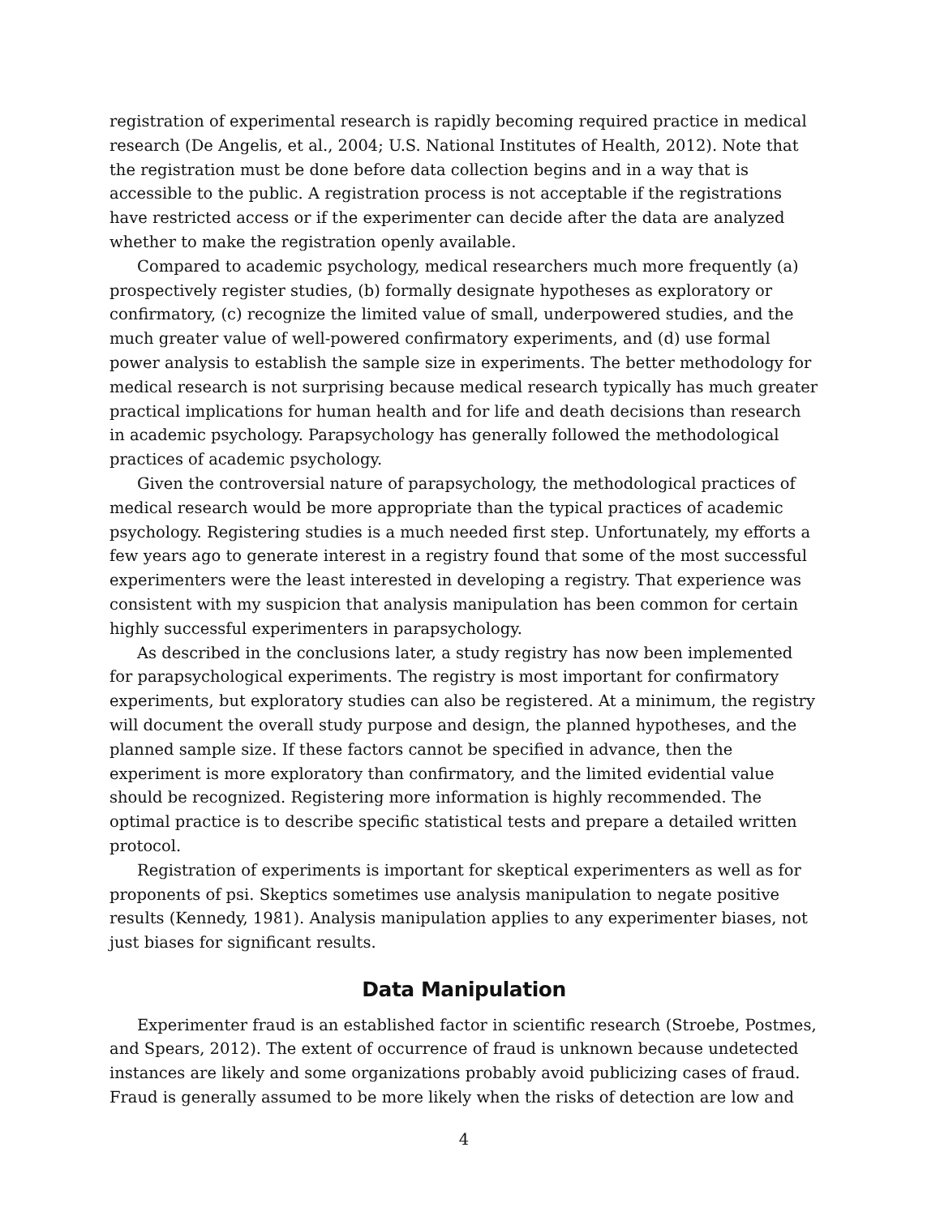registration of experimental research is rapidly becoming required practice in medical research (De Angelis, et al., 2004; U.S. National Institutes of Health, 2012). Note that the registration must be done before data collection begins and in a way that is accessible to the public. A registration process is not acceptable if the registrations have restricted access or if the experimenter can decide after the data are analyzed whether to make the registration openly available.
Compared to academic psychology, medical researchers much more frequently (a) prospectively register studies, (b) formally designate hypotheses as exploratory or confirmatory, (c) recognize the limited value of small, underpowered studies, and the much greater value of well-powered confirmatory experiments, and (d) use formal power analysis to establish the sample size in experiments. The better methodology for medical research is not surprising because medical research typically has much greater practical implications for human health and for life and death decisions than research in academic psychology. Parapsychology has generally followed the methodological practices of academic psychology.
Given the controversial nature of parapsychology, the methodological practices of medical research would be more appropriate than the typical practices of academic psychology. Registering studies is a much needed first step. Unfortunately, my efforts a few years ago to generate interest in a registry found that some of the most successful experimenters were the least interested in developing a registry. That experience was consistent with my suspicion that analysis manipulation has been common for certain highly successful experimenters in parapsychology.
As described in the conclusions later, a study registry has now been implemented for parapsychological experiments. The registry is most important for confirmatory experiments, but exploratory studies can also be registered. At a minimum, the registry will document the overall study purpose and design, the planned hypotheses, and the planned sample size. If these factors cannot be specified in advance, then the experiment is more exploratory than confirmatory, and the limited evidential value should be recognized. Registering more information is highly recommended. The optimal practice is to describe specific statistical tests and prepare a detailed written protocol.
Registration of experiments is important for skeptical experimenters as well as for proponents of psi. Skeptics sometimes use analysis manipulation to negate positive results (Kennedy, 1981). Analysis manipulation applies to any experimenter biases, not just biases for significant results.
Data Manipulation
Experimenter fraud is an established factor in scientific research (Stroebe, Postmes, and Spears, 2012). The extent of occurrence of fraud is unknown because undetected instances are likely and some organizations probably avoid publicizing cases of fraud. Fraud is generally assumed to be more likely when the risks of detection are low and
4